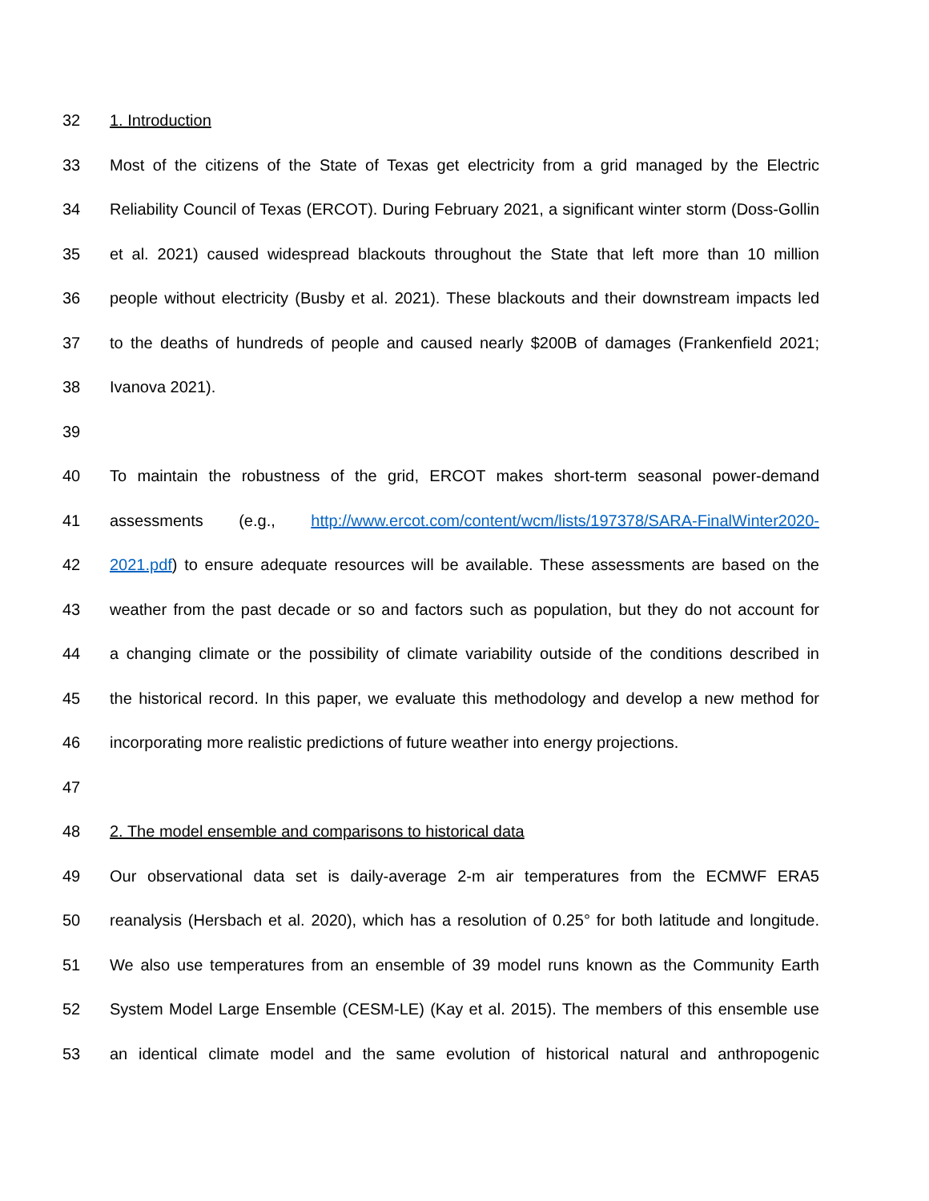32 1. Introduction
33 Most of the citizens of the State of Texas get electricity from a grid managed by the Electric
34 Reliability Council of Texas (ERCOT). During February 2021, a significant winter storm (Doss-Gollin
35 et al. 2021) caused widespread blackouts throughout the State that left more than 10 million
36 people without electricity (Busby et al. 2021). These blackouts and their downstream impacts led
37 to the deaths of hundreds of people and caused nearly $200B of damages (Frankenfield 2021;
38 Ivanova 2021).
39
40 To maintain the robustness of the grid, ERCOT makes short-term seasonal power-demand
41 assessments (e.g., http://www.ercot.com/content/wcm/lists/197378/SARA-FinalWinter2020-
42 2021.pdf) to ensure adequate resources will be available. These assessments are based on the
43 weather from the past decade or so and factors such as population, but they do not account for
44 a changing climate or the possibility of climate variability outside of the conditions described in
45 the historical record. In this paper, we evaluate this methodology and develop a new method for
46 incorporating more realistic predictions of future weather into energy projections.
47
48 2. The model ensemble and comparisons to historical data
49 Our observational data set is daily-average 2-m air temperatures from the ECMWF ERA5
50 reanalysis (Hersbach et al. 2020), which has a resolution of 0.25° for both latitude and longitude.
51 We also use temperatures from an ensemble of 39 model runs known as the Community Earth
52 System Model Large Ensemble (CESM-LE) (Kay et al. 2015). The members of this ensemble use
53 an identical climate model and the same evolution of historical natural and anthropogenic